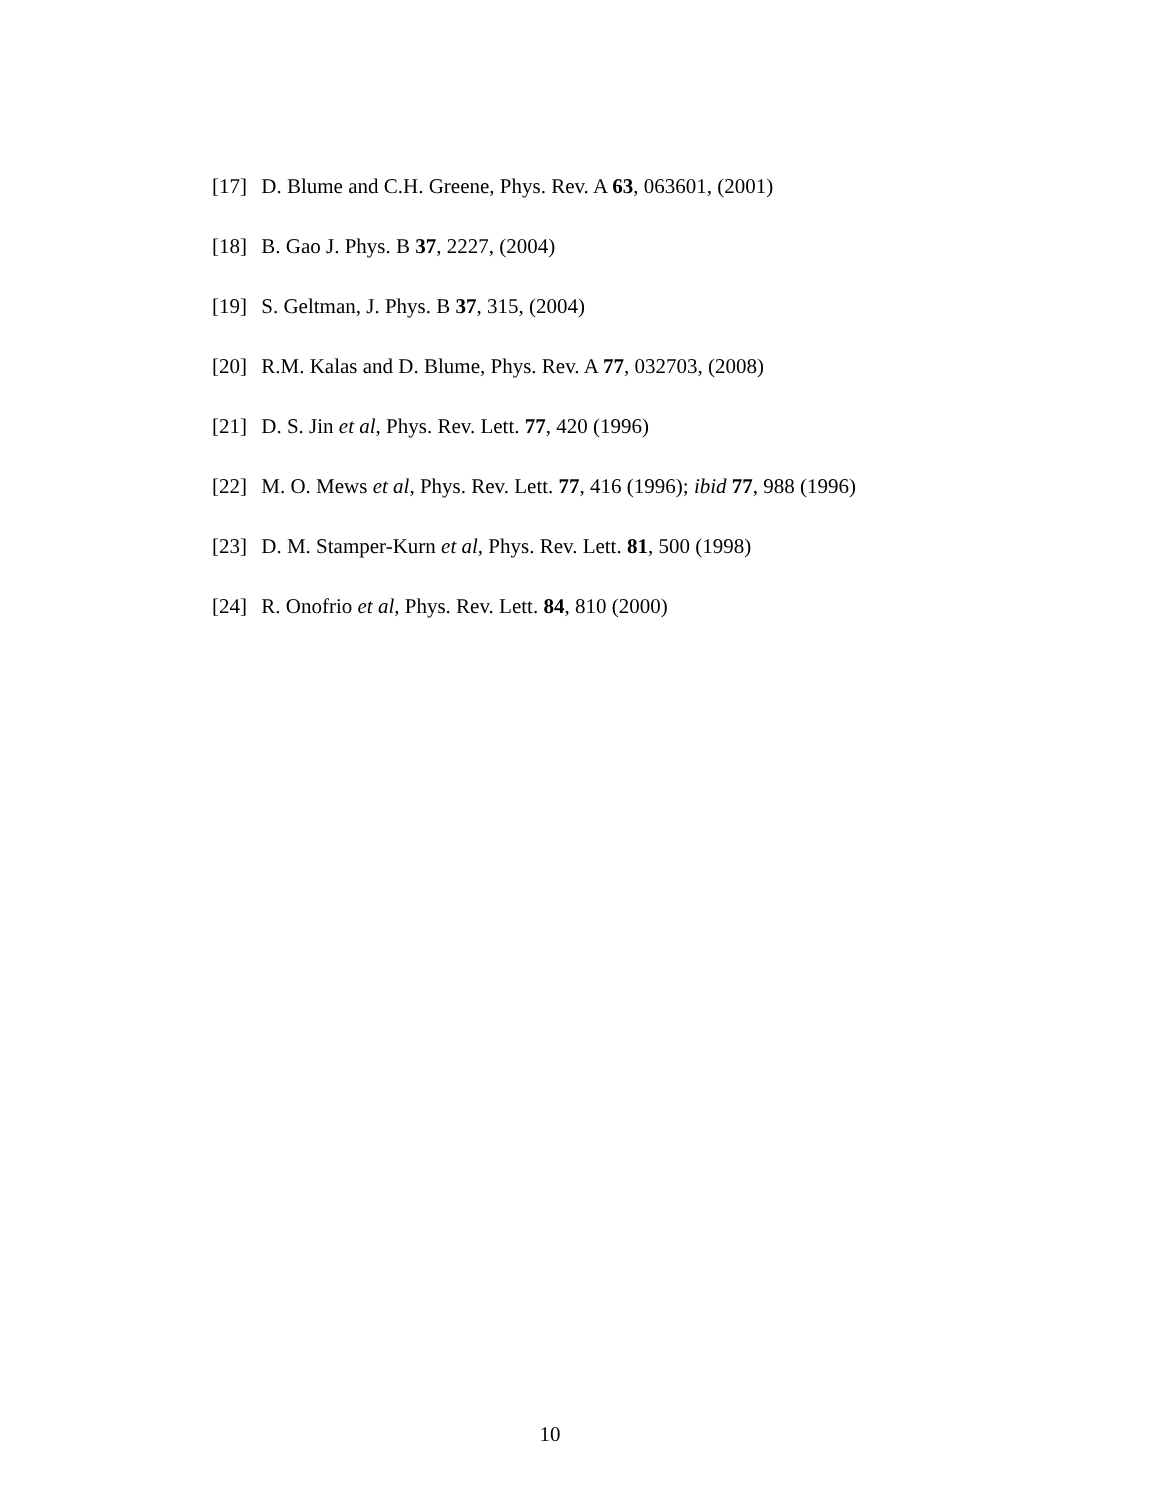[17] D. Blume and C.H. Greene, Phys. Rev. A 63, 063601, (2001)
[18] B. Gao J. Phys. B 37, 2227, (2004)
[19] S. Geltman, J. Phys. B 37, 315, (2004)
[20] R.M. Kalas and D. Blume, Phys. Rev. A 77, 032703, (2008)
[21] D. S. Jin et al, Phys. Rev. Lett. 77, 420 (1996)
[22] M. O. Mews et al, Phys. Rev. Lett. 77, 416 (1996); ibid 77, 988 (1996)
[23] D. M. Stamper-Kurn et al, Phys. Rev. Lett. 81, 500 (1998)
[24] R. Onofrio et al, Phys. Rev. Lett. 84, 810 (2000)
10